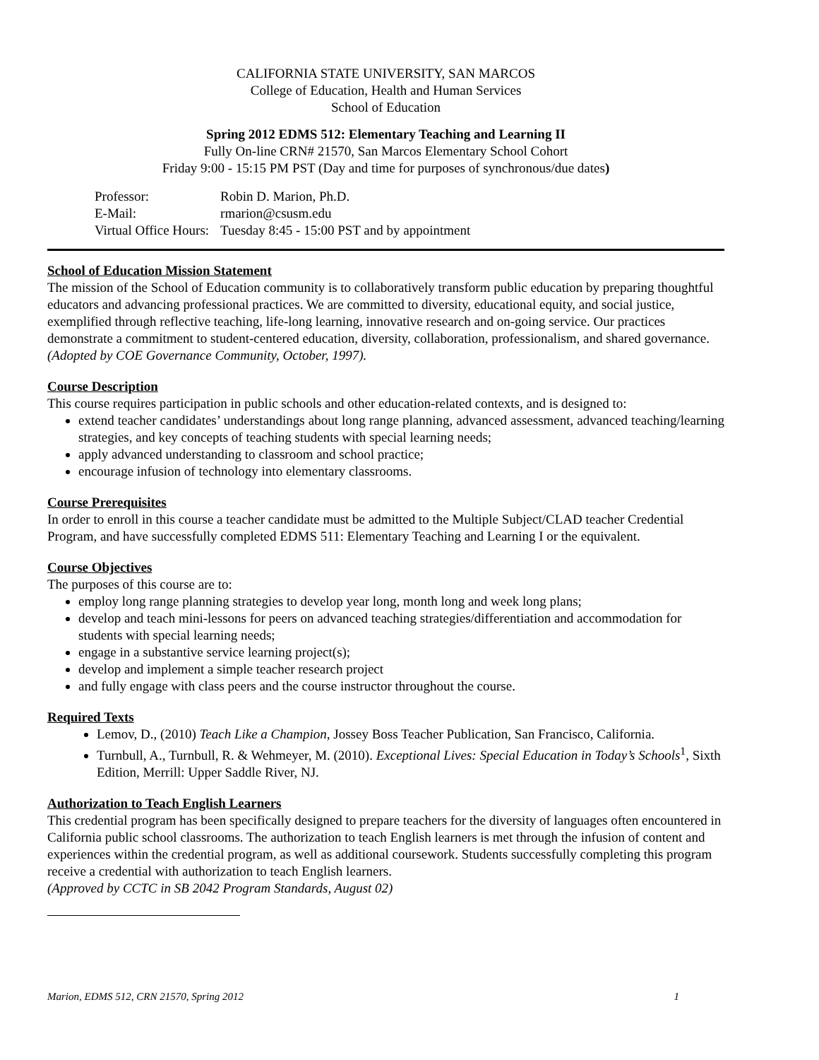CALIFORNIA STATE UNIVERSITY, SAN MARCOS
College of Education, Health and Human Services
School of Education
Spring 2012 EDMS 512: Elementary Teaching and Learning II
Fully On-line CRN# 21570, San Marcos Elementary School Cohort
Friday 9:00 - 15:15 PM PST (Day and time for purposes of synchronous/due dates)
| Professor: | Robin D. Marion, Ph.D. |
| E-Mail: | rmarion@csusm.edu |
| Virtual Office Hours: | Tuesday 8:45 - 15:00 PST and by appointment |
School of Education Mission Statement
The mission of the School of Education community is to collaboratively transform public education by preparing thoughtful educators and advancing professional practices. We are committed to diversity, educational equity, and social justice, exemplified through reflective teaching, life-long learning, innovative research and on-going service. Our practices demonstrate a commitment to student-centered education, diversity, collaboration, professionalism, and shared governance. (Adopted by COE Governance Community, October, 1997).
Course Description
This course requires participation in public schools and other education-related contexts, and is designed to:
extend teacher candidates’ understandings about long range planning, advanced assessment, advanced teaching/learning strategies, and key concepts of teaching students with special learning needs;
apply advanced understanding to classroom and school practice;
encourage infusion of technology into elementary classrooms.
Course Prerequisites
In order to enroll in this course a teacher candidate must be admitted to the Multiple Subject/CLAD teacher Credential Program, and have successfully completed EDMS 511: Elementary Teaching and Learning I or the equivalent.
Course Objectives
The purposes of this course are to:
employ long range planning strategies to develop year long, month long and week long plans;
develop and teach mini-lessons for peers on advanced teaching strategies/differentiation and accommodation for students with special learning needs;
engage in a substantive service learning project(s);
develop and implement a simple teacher research project
and fully engage with class peers and the course instructor throughout the course.
Required Texts
Lemov, D., (2010) Teach Like a Champion, Jossey Boss Teacher Publication, San Francisco, California.
Turnbull, A., Turnbull, R. & Wehmeyer, M. (2010). Exceptional Lives: Special Education in Today’s Schools<sup>1</sup>, Sixth Edition, Merrill: Upper Saddle River, NJ.
Authorization to Teach English Learners
This credential program has been specifically designed to prepare teachers for the diversity of languages often encountered in California public school classrooms. The authorization to teach English learners is met through the infusion of content and experiences within the credential program, as well as additional coursework. Students successfully completing this program receive a credential with authorization to teach English learners.
(Approved by CCTC in SB 2042 Program Standards, August 02)
Marion, EDMS 512, CRN 21570, Spring 2012 1